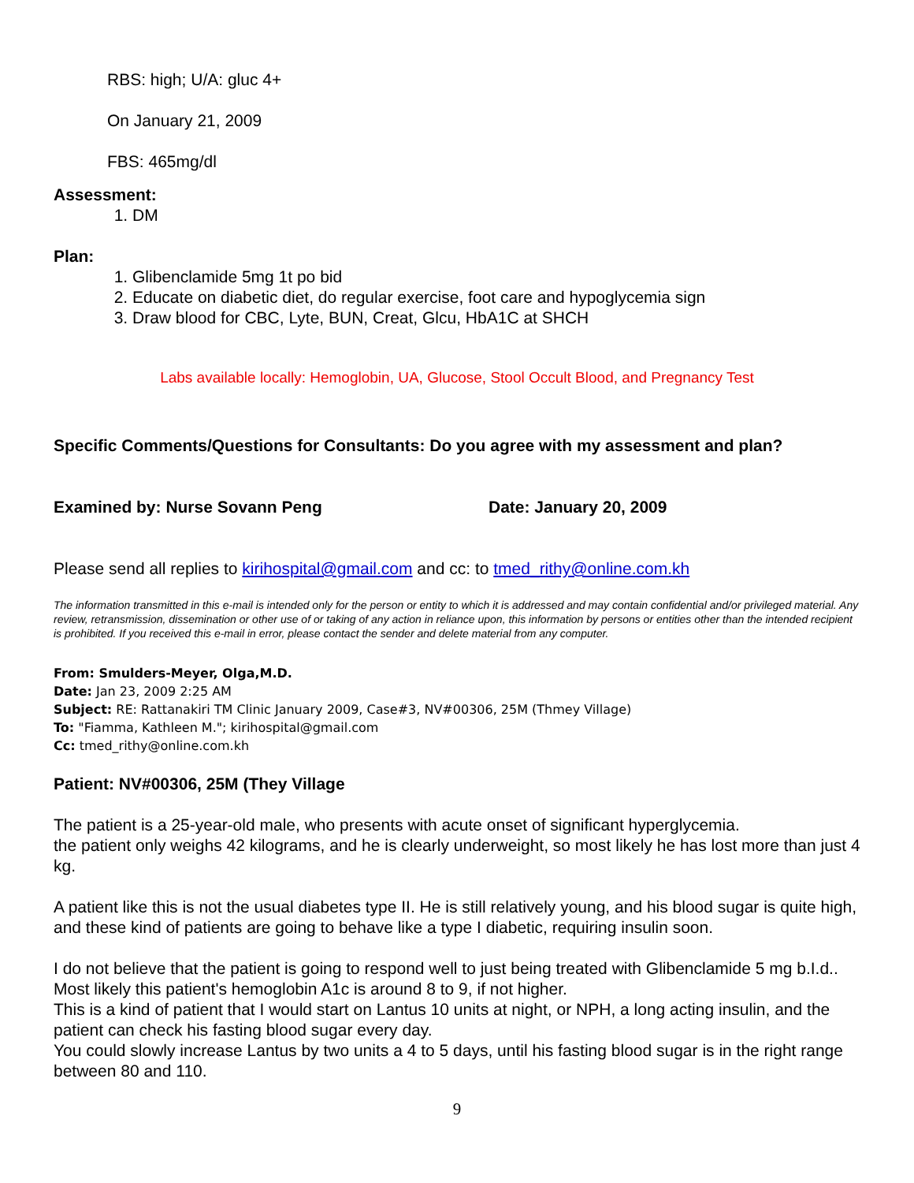RBS: high; U/A: gluc 4+
On January 21, 2009
FBS: 465mg/dl
Assessment:
1. DM
Plan:
1. Glibenclamide 5mg 1t po bid
2. Educate on diabetic diet, do regular exercise, foot care and hypoglycemia sign
3. Draw blood for CBC, Lyte, BUN, Creat, Glcu, HbA1C at SHCH
Labs available locally: Hemoglobin, UA, Glucose, Stool Occult Blood, and Pregnancy Test
Specific Comments/Questions for Consultants: Do you agree with my assessment and plan?
Examined by: Nurse Sovann Peng Date: January 20, 2009
Please send all replies to kirihospital@gmail.com and cc: to tmed_rithy@online.com.kh
The information transmitted in this e-mail is intended only for the person or entity to which it is addressed and may contain confidential and/or privileged material. Any review, retransmission, dissemination or other use of or taking of any action in reliance upon, this information by persons or entities other than the intended recipient is prohibited. If you received this e-mail in error, please contact the sender and delete material from any computer.
From: Smulders-Meyer, Olga,M.D.
Date: Jan 23, 2009 2:25 AM
Subject: RE: Rattanakiri TM Clinic January 2009, Case#3, NV#00306, 25M (Thmey Village)
To: "Fiamma, Kathleen M."; kirihospital@gmail.com
Cc: tmed_rithy@online.com.kh
Patient: NV#00306, 25M (They Village
The patient is a 25-year-old male, who presents with acute onset of significant hyperglycemia.
the patient only weighs 42 kilograms, and he is clearly underweight, so most likely he has lost more than just 4 kg.
A patient like this is not the usual diabetes type II. He is still relatively young, and his blood sugar is quite high, and these kind of patients are going to behave like a type I diabetic, requiring insulin soon.
I do not believe that the patient is going to respond well to just being treated with Glibenclamide 5 mg b.I.d.. Most likely this patient's hemoglobin A1c is around 8 to 9, if not higher.
This is a kind of patient that I would start on Lantus 10 units at night, or NPH, a long acting insulin, and the patient can check his fasting blood sugar every day.
You could slowly increase Lantus by two units a 4 to 5 days, until his fasting blood sugar is in the right range between 80 and 110.
9